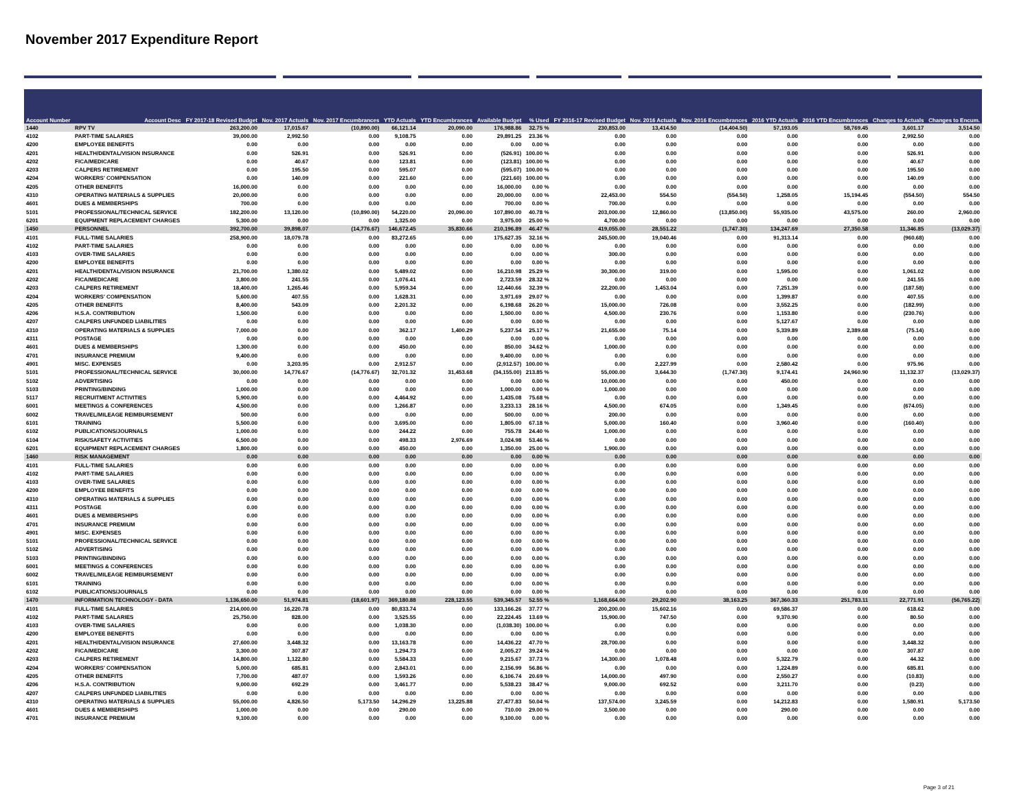November 2017 Expenditure Report
| Account Number | Account Desc | FY 2017-18 Revised Budget | Nov. 2017 Actuals | Nov. 2017 Encumbrances | YTD Actuals | YTD Encumbrances | Available Budget | % Used | FY 2016-17 Revised Budget | Nov. 2016 Actuals | Nov. 2016 Encumbrances | 2016 YTD Actuals | 2016 YTD Encumbrances | Changes to Actuals | Changes to Encum. |
| --- | --- | --- | --- | --- | --- | --- | --- | --- | --- | --- | --- | --- | --- | --- | --- |
| 1440 | RPV TV | 263,200.00 | 17,015.67 | (10,890.00) | 66,121.14 | 20,090.00 | 176,988.86 | 32.75 % | 230,853.00 | 13,414.50 | (14,404.50) | 57,193.05 | 58,769.45 | 3,601.17 | 3,514.50 |
| 4102 | PART-TIME SALARIES | 39,000.00 | 2,992.50 | 0.00 | 9,108.75 | 0.00 | 29,891.25 | 23.36 % | 0.00 | 0.00 | 0.00 | 0.00 | 0.00 | 2,992.50 | 0.00 |
| 4200 | EMPLOYEE BENEFITS | 0.00 | 0.00 | 0.00 | 0.00 | 0.00 | 0.00 | 0.00 % | 0.00 | 0.00 | 0.00 | 0.00 | 0.00 | 0.00 | 0.00 |
| 4201 | HEALTH/DENTAL/VISION INSURANCE | 0.00 | 526.91 | 0.00 | 526.91 | 0.00 | (526.91) | 100.00 % | 0.00 | 0.00 | 0.00 | 0.00 | 0.00 | 526.91 | 0.00 |
| 4202 | FICA/MEDICARE | 0.00 | 40.67 | 0.00 | 123.81 | 0.00 | (123.81) | 100.00 % | 0.00 | 0.00 | 0.00 | 0.00 | 0.00 | 40.67 | 0.00 |
| 4203 | CALPERS RETIREMENT | 0.00 | 195.50 | 0.00 | 595.07 | 0.00 | (595.07) | 100.00 % | 0.00 | 0.00 | 0.00 | 0.00 | 0.00 | 195.50 | 0.00 |
| 4204 | WORKERS' COMPENSATION | 0.00 | 140.09 | 0.00 | 221.60 | 0.00 | (221.60) | 100.00 % | 0.00 | 0.00 | 0.00 | 0.00 | 0.00 | 140.09 | 0.00 |
| 4205 | OTHER BENEFITS | 16,000.00 | 0.00 | 0.00 | 0.00 | 0.00 | 16,000.00 | 0.00 % | 0.00 | 0.00 | 0.00 | 0.00 | 0.00 | 0.00 | 0.00 |
| 4310 | OPERATING MATERIALS & SUPPLIES | 20,000.00 | 0.00 | 0.00 | 0.00 | 0.00 | 20,000.00 | 0.00 % | 22,453.00 | 554.50 | (554.50) | 1,258.05 | 15,194.45 | (554.50) | 554.50 |
| 4601 | DUES & MEMBERSHIPS | 700.00 | 0.00 | 0.00 | 0.00 | 0.00 | 700.00 | 0.00 % | 700.00 | 0.00 | 0.00 | 0.00 | 0.00 | 0.00 | 0.00 |
| 5101 | PROFESSIONAL/TECHNICAL SERVICE | 182,200.00 | 13,120.00 | (10,890.00) | 54,220.00 | 20,090.00 | 107,890.00 | 40.78 % | 203,000.00 | 12,860.00 | (13,850.00) | 55,935.00 | 43,575.00 | 260.00 | 2,960.00 |
| 6201 | EQUIPMENT REPLACEMENT CHARGES | 5,300.00 | 0.00 | 0.00 | 1,325.00 | 0.00 | 3,975.00 | 25.00 % | 4,700.00 | 0.00 | 0.00 | 0.00 | 0.00 | 0.00 | 0.00 |
| 1450 | PERSONNEL | 392,700.00 | 39,898.07 | (14,776.67) | 146,672.45 | 35,830.66 | 210,196.89 | 46.47 % | 419,055.00 | 28,551.22 | (1,747.30) | 134,247.69 | 27,350.58 | 11,346.85 | (13,029.37) |
| 4101 | FULL-TIME SALARIES | 258,900.00 | 18,079.78 | 0.00 | 83,272.65 | 0.00 | 175,627.35 | 32.16 % | 245,500.00 | 19,040.46 | 0.00 | 91,313.14 | 0.00 | (960.68) | 0.00 |
| 4102 | PART-TIME SALARIES | 0.00 | 0.00 | 0.00 | 0.00 | 0.00 | 0.00 | 0.00 % | 0.00 | 0.00 | 0.00 | 0.00 | 0.00 | 0.00 | 0.00 |
| 4103 | OVER-TIME SALARIES | 0.00 | 0.00 | 0.00 | 0.00 | 0.00 | 0.00 | 0.00 % | 300.00 | 0.00 | 0.00 | 0.00 | 0.00 | 0.00 | 0.00 |
| 4200 | EMPLOYEE BENEFITS | 0.00 | 0.00 | 0.00 | 0.00 | 0.00 | 0.00 | 0.00 % | 0.00 | 0.00 | 0.00 | 0.00 | 0.00 | 0.00 | 0.00 |
| 4201 | HEALTH/DENTAL/VISION INSURANCE | 21,700.00 | 1,380.02 | 0.00 | 5,489.02 | 0.00 | 16,210.98 | 25.29 % | 30,300.00 | 319.00 | 0.00 | 1,595.00 | 0.00 | 1,061.02 | 0.00 |
| 4202 | FICA/MEDICARE | 3,800.00 | 241.55 | 0.00 | 1,076.41 | 0.00 | 2,723.59 | 28.32 % | 0.00 | 0.00 | 0.00 | 0.00 | 0.00 | 241.55 | 0.00 |
| 4203 | CALPERS RETIREMENT | 18,400.00 | 1,265.46 | 0.00 | 5,959.34 | 0.00 | 12,440.66 | 32.39 % | 22,200.00 | 1,453.04 | 0.00 | 7,251.39 | 0.00 | (187.58) | 0.00 |
| 4204 | WORKERS' COMPENSATION | 5,600.00 | 407.55 | 0.00 | 1,628.31 | 0.00 | 3,971.69 | 29.07 % | 0.00 | 0.00 | 0.00 | 1,399.87 | 0.00 | 407.55 | 0.00 |
| 4205 | OTHER BENEFITS | 8,400.00 | 543.09 | 0.00 | 2,201.32 | 0.00 | 6,198.68 | 26.20 % | 15,000.00 | 726.08 | 0.00 | 3,552.25 | 0.00 | (182.99) | 0.00 |
| 4206 | H.S.A. CONTRIBUTION | 1,500.00 | 0.00 | 0.00 | 0.00 | 0.00 | 1,500.00 | 0.00 % | 4,500.00 | 230.76 | 0.00 | 1,153.80 | 0.00 | (230.76) | 0.00 |
| 4207 | CALPERS UNFUNDED LIABILITIES | 0.00 | 0.00 | 0.00 | 0.00 | 0.00 | 0.00 | 0.00 % | 0.00 | 0.00 | 0.00 | 5,127.67 | 0.00 | 0.00 | 0.00 |
| 4310 | OPERATING MATERIALS & SUPPLIES | 7,000.00 | 0.00 | 0.00 | 362.17 | 1,400.29 | 5,237.54 | 25.17 % | 21,655.00 | 75.14 | 0.00 | 5,339.89 | 2,389.68 | (75.14) | 0.00 |
| 4311 | POSTAGE | 0.00 | 0.00 | 0.00 | 0.00 | 0.00 | 0.00 | 0.00 % | 0.00 | 0.00 | 0.00 | 0.00 | 0.00 | 0.00 | 0.00 |
| 4601 | DUES & MEMBERSHIPS | 1,300.00 | 0.00 | 0.00 | 450.00 | 0.00 | 850.00 | 34.62 % | 1,000.00 | 0.00 | 0.00 | 0.00 | 0.00 | 0.00 | 0.00 |
| 4701 | INSURANCE PREMIUM | 9,400.00 | 0.00 | 0.00 | 0.00 | 0.00 | 9,400.00 | 0.00 % | 0.00 | 0.00 | 0.00 | 0.00 | 0.00 | 0.00 | 0.00 |
| 4901 | MISC. EXPENSES | 0.00 | 3,203.95 | 0.00 | 2,912.57 | 0.00 | (2,912.57) | 100.00 % | 0.00 | 2,227.99 | 0.00 | 2,580.42 | 0.00 | 975.96 | 0.00 |
| 5101 | PROFESSIONAL/TECHNICAL SERVICE | 30,000.00 | 14,776.67 | (14,776.67) | 32,701.32 | 31,453.68 | (34,155.00) | 213.85 % | 55,000.00 | 3,644.30 | (1,747.30) | 9,174.41 | 24,960.90 | 11,132.37 | (13,029.37) |
| 5102 | ADVERTISING | 0.00 | 0.00 | 0.00 | 0.00 | 0.00 | 0.00 | 0.00 % | 10,000.00 | 0.00 | 0.00 | 450.00 | 0.00 | 0.00 | 0.00 |
| 5103 | PRINTING/BINDING | 1,000.00 | 0.00 | 0.00 | 0.00 | 0.00 | 1,000.00 | 0.00 % | 1,000.00 | 0.00 | 0.00 | 0.00 | 0.00 | 0.00 | 0.00 |
| 5117 | RECRUITMENT ACTIVITIES | 5,900.00 | 0.00 | 0.00 | 4,464.92 | 0.00 | 1,435.08 | 75.68 % | 0.00 | 0.00 | 0.00 | 0.00 | 0.00 | 0.00 | 0.00 |
| 6001 | MEETINGS & CONFERENCES | 4,500.00 | 0.00 | 0.00 | 1,266.87 | 0.00 | 3,233.13 | 28.16 % | 4,500.00 | 674.05 | 0.00 | 1,349.45 | 0.00 | (674.05) | 0.00 |
| 6002 | TRAVEL/MILEAGE REIMBURSEMENT | 500.00 | 0.00 | 0.00 | 0.00 | 0.00 | 500.00 | 0.00 % | 200.00 | 0.00 | 0.00 | 0.00 | 0.00 | 0.00 | 0.00 |
| 6101 | TRAINING | 5,500.00 | 0.00 | 0.00 | 3,695.00 | 0.00 | 1,805.00 | 67.18 % | 5,000.00 | 160.40 | 0.00 | 3,960.40 | 0.00 | (160.40) | 0.00 |
| 6102 | PUBLICATIONS/JOURNALS | 1,000.00 | 0.00 | 0.00 | 244.22 | 0.00 | 755.78 | 24.40 % | 1,000.00 | 0.00 | 0.00 | 0.00 | 0.00 | 0.00 | 0.00 |
| 6104 | RISK/SAFETY ACTIVITIES | 6,500.00 | 0.00 | 0.00 | 498.33 | 2,976.69 | 3,024.98 | 53.46 % | 0.00 | 0.00 | 0.00 | 0.00 | 0.00 | 0.00 | 0.00 |
| 6201 | EQUIPMENT REPLACEMENT CHARGES | 1,800.00 | 0.00 | 0.00 | 450.00 | 0.00 | 1,350.00 | 25.00 % | 1,900.00 | 0.00 | 0.00 | 0.00 | 0.00 | 0.00 | 0.00 |
| 1460 | RISK MANAGEMENT | 0.00 | 0.00 | 0.00 | 0.00 | 0.00 | 0.00 | 0.00 % | 0.00 | 0.00 | 0.00 | 0.00 | 0.00 | 0.00 | 0.00 |
| 4101 | FULL-TIME SALARIES | 0.00 | 0.00 | 0.00 | 0.00 | 0.00 | 0.00 | 0.00 % | 0.00 | 0.00 | 0.00 | 0.00 | 0.00 | 0.00 | 0.00 |
| 4102 | PART-TIME SALARIES | 0.00 | 0.00 | 0.00 | 0.00 | 0.00 | 0.00 | 0.00 % | 0.00 | 0.00 | 0.00 | 0.00 | 0.00 | 0.00 | 0.00 |
| 4103 | OVER-TIME SALARIES | 0.00 | 0.00 | 0.00 | 0.00 | 0.00 | 0.00 | 0.00 % | 0.00 | 0.00 | 0.00 | 0.00 | 0.00 | 0.00 | 0.00 |
| 4200 | EMPLOYEE BENEFITS | 0.00 | 0.00 | 0.00 | 0.00 | 0.00 | 0.00 | 0.00 % | 0.00 | 0.00 | 0.00 | 0.00 | 0.00 | 0.00 | 0.00 |
| 4310 | OPERATING MATERIALS & SUPPLIES | 0.00 | 0.00 | 0.00 | 0.00 | 0.00 | 0.00 | 0.00 % | 0.00 | 0.00 | 0.00 | 0.00 | 0.00 | 0.00 | 0.00 |
| 4311 | POSTAGE | 0.00 | 0.00 | 0.00 | 0.00 | 0.00 | 0.00 | 0.00 % | 0.00 | 0.00 | 0.00 | 0.00 | 0.00 | 0.00 | 0.00 |
| 4601 | DUES & MEMBERSHIPS | 0.00 | 0.00 | 0.00 | 0.00 | 0.00 | 0.00 | 0.00 % | 0.00 | 0.00 | 0.00 | 0.00 | 0.00 | 0.00 | 0.00 |
| 4701 | INSURANCE PREMIUM | 0.00 | 0.00 | 0.00 | 0.00 | 0.00 | 0.00 | 0.00 % | 0.00 | 0.00 | 0.00 | 0.00 | 0.00 | 0.00 | 0.00 |
| 4901 | MISC. EXPENSES | 0.00 | 0.00 | 0.00 | 0.00 | 0.00 | 0.00 | 0.00 % | 0.00 | 0.00 | 0.00 | 0.00 | 0.00 | 0.00 | 0.00 |
| 5101 | PROFESSIONAL/TECHNICAL SERVICE | 0.00 | 0.00 | 0.00 | 0.00 | 0.00 | 0.00 | 0.00 % | 0.00 | 0.00 | 0.00 | 0.00 | 0.00 | 0.00 | 0.00 |
| 5102 | ADVERTISING | 0.00 | 0.00 | 0.00 | 0.00 | 0.00 | 0.00 | 0.00 % | 0.00 | 0.00 | 0.00 | 0.00 | 0.00 | 0.00 | 0.00 |
| 5103 | PRINTING/BINDING | 0.00 | 0.00 | 0.00 | 0.00 | 0.00 | 0.00 | 0.00 % | 0.00 | 0.00 | 0.00 | 0.00 | 0.00 | 0.00 | 0.00 |
| 6001 | MEETINGS & CONFERENCES | 0.00 | 0.00 | 0.00 | 0.00 | 0.00 | 0.00 | 0.00 % | 0.00 | 0.00 | 0.00 | 0.00 | 0.00 | 0.00 | 0.00 |
| 6002 | TRAVEL/MILEAGE REIMBURSEMENT | 0.00 | 0.00 | 0.00 | 0.00 | 0.00 | 0.00 | 0.00 % | 0.00 | 0.00 | 0.00 | 0.00 | 0.00 | 0.00 | 0.00 |
| 6101 | TRAINING | 0.00 | 0.00 | 0.00 | 0.00 | 0.00 | 0.00 | 0.00 % | 0.00 | 0.00 | 0.00 | 0.00 | 0.00 | 0.00 | 0.00 |
| 6102 | PUBLICATIONS/JOURNALS | 0.00 | 0.00 | 0.00 | 0.00 | 0.00 | 0.00 | 0.00 % | 0.00 | 0.00 | 0.00 | 0.00 | 0.00 | 0.00 | 0.00 |
| 1470 | INFORMATION TECHNOLOGY - DATA | 1,136,650.00 | 51,974.81 | (18,601.97) | 369,180.88 | 228,123.55 | 539,345.57 | 52.55 % | 1,168,664.00 | 29,202.90 | 38,163.25 | 367,360.33 | 251,783.11 | 22,771.91 | (56,765.22) |
| 4101 | FULL-TIME SALARIES | 214,000.00 | 16,220.78 | 0.00 | 80,833.74 | 0.00 | 133,166.26 | 37.77 % | 200,200.00 | 15,602.16 | 0.00 | 69,586.37 | 0.00 | 618.62 | 0.00 |
| 4102 | PART-TIME SALARIES | 25,750.00 | 828.00 | 0.00 | 3,525.55 | 0.00 | 22,224.45 | 13.69 % | 15,900.00 | 747.50 | 0.00 | 9,370.90 | 0.00 | 80.50 | 0.00 |
| 4103 | OVER-TIME SALARIES | 0.00 | 0.00 | 0.00 | 1,038.30 | 0.00 | (1,038.30) | 100.00 % | 0.00 | 0.00 | 0.00 | 0.00 | 0.00 | 0.00 | 0.00 |
| 4200 | EMPLOYEE BENEFITS | 0.00 | 0.00 | 0.00 | 0.00 | 0.00 | 0.00 | 0.00 % | 0.00 | 0.00 | 0.00 | 0.00 | 0.00 | 0.00 | 0.00 |
| 4201 | HEALTH/DENTAL/VISION INSURANCE | 27,600.00 | 3,448.32 | 0.00 | 13,163.78 | 0.00 | 14,436.22 | 47.70 % | 28,700.00 | 0.00 | 0.00 | 0.00 | 0.00 | 3,448.32 | 0.00 |
| 4202 | FICA/MEDICARE | 3,300.00 | 307.87 | 0.00 | 1,294.73 | 0.00 | 2,005.27 | 39.24 % | 0.00 | 0.00 | 0.00 | 0.00 | 0.00 | 307.87 | 0.00 |
| 4203 | CALPERS RETIREMENT | 14,800.00 | 1,122.80 | 0.00 | 5,584.33 | 0.00 | 9,215.67 | 37.73 % | 14,300.00 | 1,078.48 | 0.00 | 5,322.79 | 0.00 | 44.32 | 0.00 |
| 4204 | WORKERS' COMPENSATION | 5,000.00 | 685.81 | 0.00 | 2,843.01 | 0.00 | 2,156.99 | 56.86 % | 0.00 | 0.00 | 0.00 | 1,224.89 | 0.00 | 685.81 | 0.00 |
| 4205 | OTHER BENEFITS | 7,700.00 | 487.07 | 0.00 | 1,593.26 | 0.00 | 6,106.74 | 20.69 % | 14,000.00 | 497.90 | 0.00 | 2,550.27 | 0.00 | (10.83) | 0.00 |
| 4206 | H.S.A. CONTRIBUTION | 9,000.00 | 692.29 | 0.00 | 3,461.77 | 0.00 | 5,538.23 | 38.47 % | 9,000.00 | 692.52 | 0.00 | 3,211.70 | 0.00 | (0.23) | 0.00 |
| 4207 | CALPERS UNFUNDED LIABILITIES | 0.00 | 0.00 | 0.00 | 0.00 | 0.00 | 0.00 | 0.00 % | 0.00 | 0.00 | 0.00 | 0.00 | 0.00 | 0.00 | 0.00 |
| 4310 | OPERATING MATERIALS & SUPPLIES | 55,000.00 | 4,826.50 | 5,173.50 | 14,296.29 | 13,225.88 | 27,477.83 | 50.04 % | 137,574.00 | 3,245.59 | 0.00 | 14,212.83 | 0.00 | 1,580.91 | 5,173.50 |
| 4601 | DUES & MEMBERSHIPS | 1,000.00 | 0.00 | 0.00 | 290.00 | 0.00 | 710.00 | 29.00 % | 3,500.00 | 0.00 | 0.00 | 290.00 | 0.00 | 0.00 | 0.00 |
| 4701 | INSURANCE PREMIUM | 9,100.00 | 0.00 | 0.00 | 0.00 | 0.00 | 9,100.00 | 0.00 % | 0.00 | 0.00 | 0.00 | 0.00 | 0.00 | 0.00 | 0.00 |
Page 3 of 21